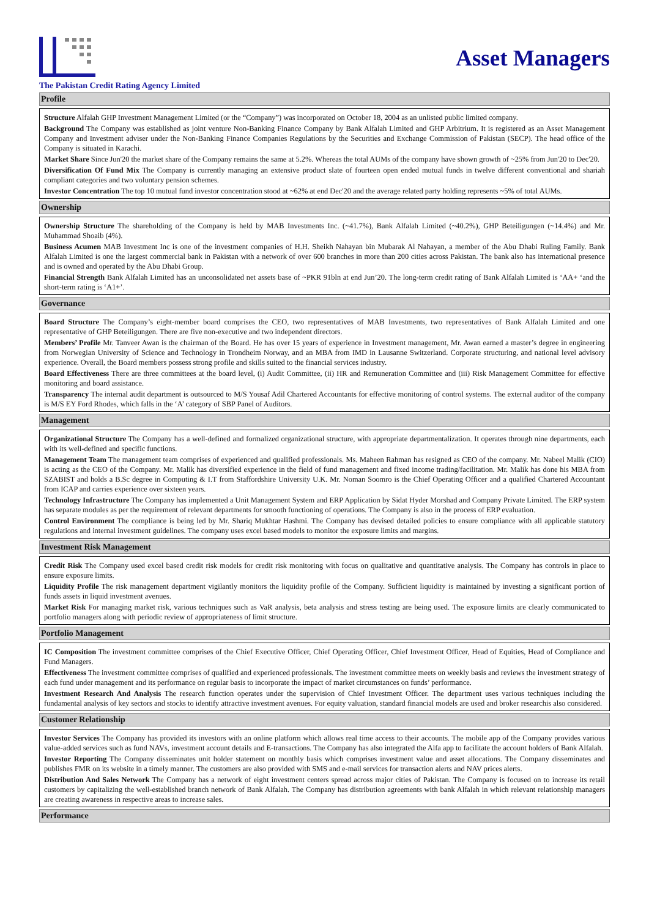Asset Managers
The Pakistan Credit Rating Agency Limited
Profile
Structure Alfalah GHP Investment Management Limited (or the “Company”) was incorporated on October 18, 2004 as an unlisted public limited company.
Background The Company was established as joint venture Non-Banking Finance Company by Bank Alfalah Limited and GHP Arbitrium. It is registered as an Asset Management Company and Investment adviser under the Non-Banking Finance Companies Regulations by the Securities and Exchange Commission of Pakistan (SECP). The head office of the Company is situated in Karachi.
Market Share Since Jun'20 the market share of the Company remains the same at 5.2%. Whereas the total AUMs of the company have shown growth of ~25% from Jun'20 to Dec'20.
Diversification Of Fund Mix The Company is currently managing an extensive product slate of fourteen open ended mutual funds in twelve different conventional and shariah compliant categories and two voluntary pension schemes.
Investor Concentration The top 10 mutual fund investor concentration stood at ~62% at end Dec'20 and the average related party holding represents ~5% of total AUMs.
Ownership
Ownership Structure The shareholding of the Company is held by MAB Investments Inc. (~41.7%), Bank Alfalah Limited (~40.2%), GHP Beteiligungen (~14.4%) and Mr. Muhammad Shoaib (4%).
Business Acumen MAB Investment Inc is one of the investment companies of H.H. Sheikh Nahayan bin Mubarak Al Nahayan, a member of the Abu Dhabi Ruling Family. Bank Alfalah Limited is one the largest commercial bank in Pakistan with a network of over 600 branches in more than 200 cities across Pakistan. The bank also has international presence and is owned and operated by the Abu Dhabi Group.
Financial Strength Bank Alfalah Limited has an unconsolidated net assets base of ~PKR 91bln at end Jun’20. The long-term credit rating of Bank Alfalah Limited is ‘AA+ ‘and the short-term rating is ‘A1+’.
Governance
Board Structure The Company’s eight-member board comprises the CEO, two representatives of MAB Investments, two representatives of Bank Alfalah Limited and one representative of GHP Beteiligungen. There are five non-executive and two independent directors.
Members’ Profile Mr. Tanveer Awan is the chairman of the Board. He has over 15 years of experience in Investment management, Mr. Awan earned a master’s degree in engineering from Norwegian University of Science and Technology in Trondheim Norway, and an MBA from IMD in Lausanne Switzerland. Corporate structuring, and national level advisory experience. Overall, the Board members possess strong profile and skills suited to the financial services industry.
Board Effectiveness There are three committees at the board level, (i) Audit Committee, (ii) HR and Remuneration Committee and (iii) Risk Management Committee for effective monitoring and board assistance.
Transparency The internal audit department is outsourced to M/S Yousaf Adil Chartered Accountants for effective monitoring of control systems. The external auditor of the company is M/S EY Ford Rhodes, which falls in the ‘A’ category of SBP Panel of Auditors.
Management
Organizational Structure The Company has a well-defined and formalized organizational structure, with appropriate departmentalization. It operates through nine departments, each with its well-defined and specific functions.
Management Team The management team comprises of experienced and qualified professionals. Ms. Maheen Rahman has resigned as CEO of the company. Mr. Nabeel Malik (CIO) is acting as the CEO of the Company. Mr. Malik has diversified experience in the field of fund management and fixed income trading/facilitation. Mr. Malik has done his MBA from SZABIST and holds a B.Sc degree in Computing & I.T from Staffordshire University U.K. Mr. Noman Soomro is the Chief Operating Officer and a qualified Chartered Accountant from ICAP and carries experience over sixteen years.
Technology Infrastructure The Company has implemented a Unit Management System and ERP Application by Sidat Hyder Morshad and Company Private Limited. The ERP system has separate modules as per the requirement of relevant departments for smooth functioning of operations. The Company is also in the process of ERP evaluation.
Control Environment The compliance is being led by Mr. Shariq Mukhtar Hashmi. The Company has devised detailed policies to ensure compliance with all applicable statutory regulations and internal investment guidelines. The company uses excel based models to monitor the exposure limits and margins.
Investment Risk Management
Credit Risk The Company used excel based credit risk models for credit risk monitoring with focus on qualitative and quantitative analysis. The Company has controls in place to ensure exposure limits.
Liquidity Profile The risk management department vigilantly monitors the liquidity profile of the Company. Sufficient liquidity is maintained by investing a significant portion of funds assets in liquid investment avenues.
Market Risk For managing market risk, various techniques such as VaR analysis, beta analysis and stress testing are being used. The exposure limits are clearly communicated to portfolio managers along with periodic review of appropriateness of limit structure.
Portfolio Management
IC Composition The investment committee comprises of the Chief Executive Officer, Chief Operating Officer, Chief Investment Officer, Head of Equities, Head of Compliance and Fund Managers.
Effectiveness The investment committee comprises of qualified and experienced professionals. The investment committee meets on weekly basis and reviews the investment strategy of each fund under management and its performance on regular basis to incorporate the impact of market circumstances on funds’ performance.
Investment Research And Analysis The research function operates under the supervision of Chief Investment Officer. The department uses various techniques including the fundamental analysis of key sectors and stocks to identify attractive investment avenues. For equity valuation, standard financial models are used and broker researchis also considered.
Customer Relationship
Investor Services The Company has provided its investors with an online platform which allows real time access to their accounts. The mobile app of the Company provides various value-added services such as fund NAVs, investment account details and E-transactions. The Company has also integrated the Alfa app to facilitate the account holders of Bank Alfalah.
Investor Reporting The Company disseminates unit holder statement on monthly basis which comprises investment value and asset allocations. The Company disseminates and publishes FMR on its website in a timely manner. The customers are also provided with SMS and e-mail services for transaction alerts and NAV prices alerts.
Distribution And Sales Network The Company has a network of eight investment centers spread across major cities of Pakistan. The Company is focused on to increase its retail customers by capitalizing the well-established branch network of Bank Alfalah. The Company has distribution agreements with bank Alfalah in which relevant relationship managers are creating awareness in respective areas to increase sales.
Performance